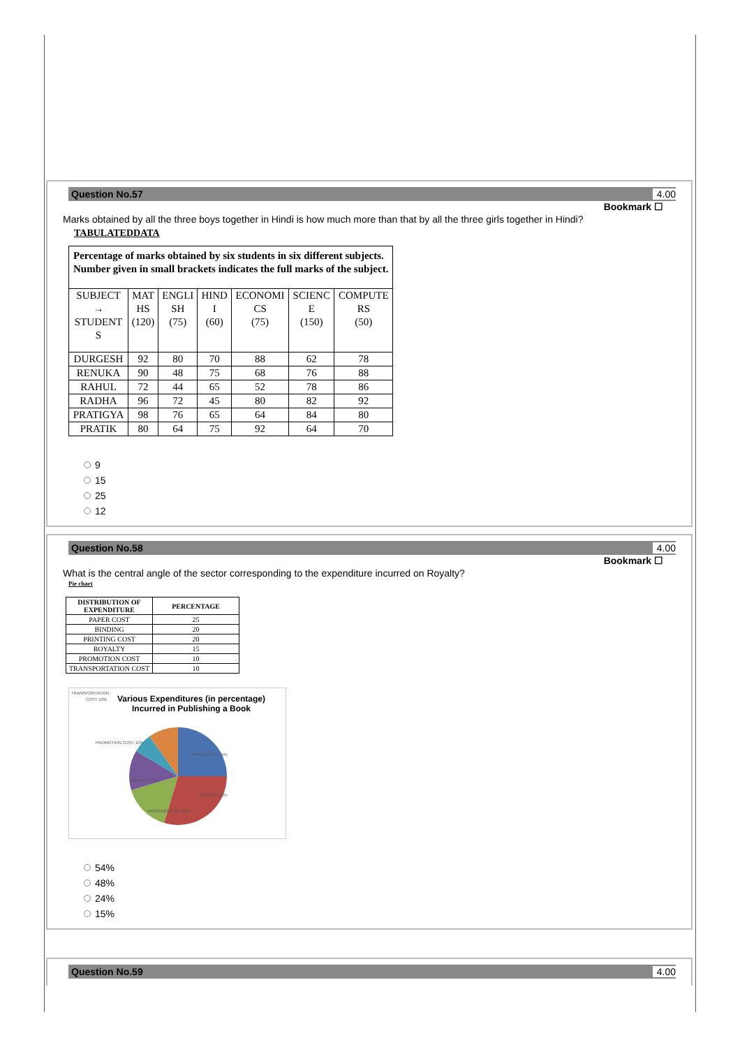Question No.57 4.00
Bookmark ☐
Marks obtained by all the three boys together in Hindi is how much more than that by all the three girls together in Hindi?
TABULATEDDATA
| Percentage of marks obtained by six students in six different subjects. Number given in small brackets indicates the full marks of the subject. | | | | | | |
| SUBJECT → STUDENT S | MAT HS (120) | ENGLI SH (75) | HIND I (60) | ECONOMI CS (75) | SCIENC E (150) | COMPUTE RS (50) |
| DURGESH | 92 | 80 | 70 | 88 | 62 | 78 |
| RENUKA | 90 | 48 | 75 | 68 | 76 | 88 |
| RAHUL | 72 | 44 | 65 | 52 | 78 | 86 |
| RADHA | 96 | 72 | 45 | 80 | 82 | 92 |
| PRATIGYA | 98 | 76 | 65 | 64 | 84 | 80 |
| PRATIK | 80 | 64 | 75 | 92 | 64 | 70 |
9
15
25
12
Question No.58 4.00
Bookmark ☐
What is the central angle of the sector corresponding to the expenditure incurred on Royalty?
Pie chart
| DISTRIBUTION OF EXPENDITURE | PERCENTAGE |
| PAPER COST | 25 |
| BINDING | 20 |
| PRINTING COST | 20 |
| ROYALTY | 15 |
| PROMOTION COST | 10 |
| TRANSPORTATION COST | 10 |
Various Expenditures (in percentage)
Incurred in Publishing a Book
TRANSPORTATION
COST 10%
PROMOTION COST 10%
PAPER COST 25%
ROYALTY 15%
BINDING 20%
PRINTING COST 20%
54%
48%
24%
15%
Question No.59 4.00